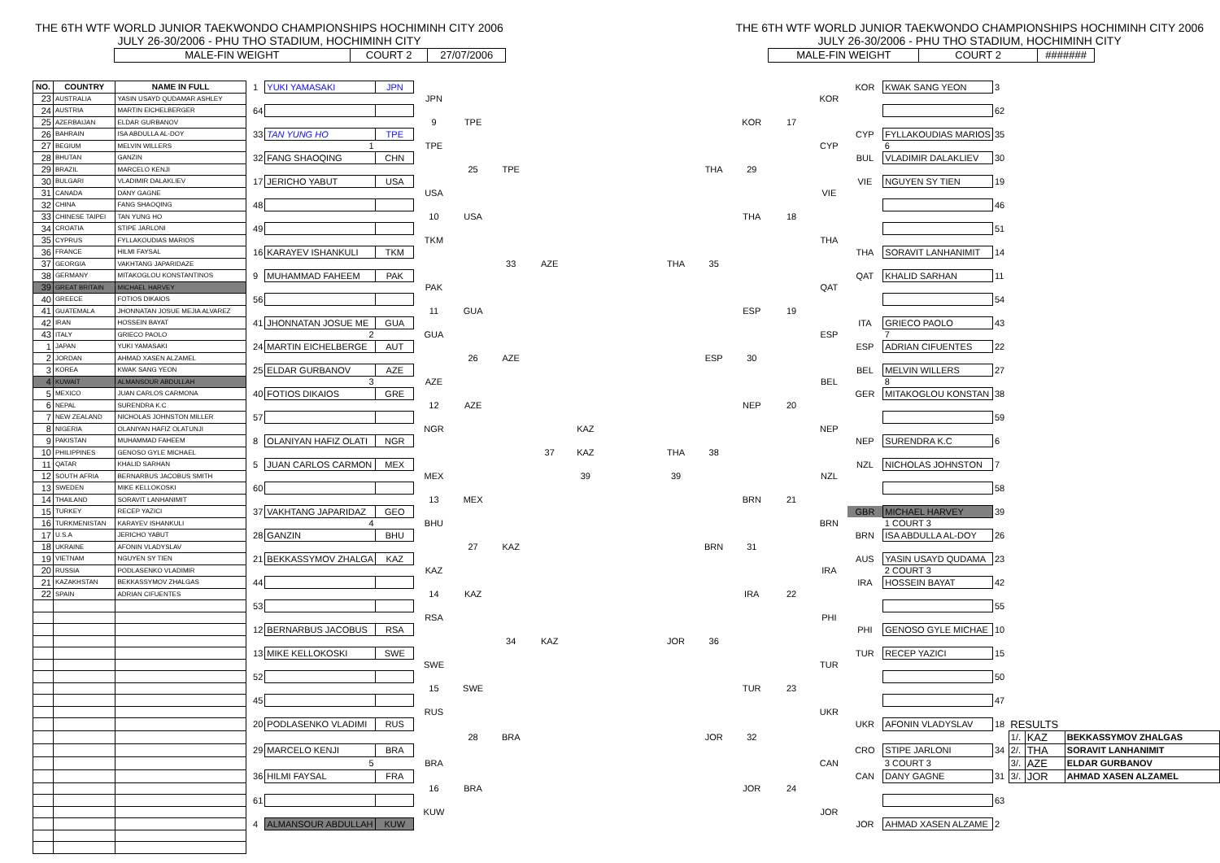THE 6TH WTF WORLD JUNIOR TAEKWONDO CHAMPIONSHIPS HOCHIMINH CITY 2006
JULY 26-30/2006 - PHU THO STADIUM, HOCHIMINH CITY
MALE-FIN WEIGHT COURT 2 27/07/2006
THE 6TH WTF WORLD JUNIOR TAEKWONDO CHAMPIONSHIPS HOCHIMINH CITY 2006
JULY 26-30/2006 - PHU THO STADIUM, HOCHIMINH CITY
MALE-FIN WEIGHT COURT 2 #######
| NO. | COUNTRY | NAME IN FULL | | 1 | YUKI YAMASAKI | JPN | | | | | | | | | | | | KOR | KWAK SANG YEON | 3 | | | |
| 23 | AUSTRALIA | YASIN USAYD QUDAMAR ASHLEY | | | | | JPN | | | | | | | | | | KOR | | | | | | |
| 24 | AUSTRIA | MARTIN EICHELBERGER | | 64 | | | | | | | | | | | | | | | | 62 | | | |
| 25 | AZERBAIJAN | ELDAR GURBANOV | | | | | 9 | TPE | | | | | | | KOR | 17 | | | | | | | |
| 26 | BAHRAIN | ISA ABDULLA AL-DOY | | 33 | TAN YUNG HO | TPE | | | | | | | | | | | | CYP | FYLLAKOUDIAS MARIOS | 35 | | | |
| 27 | BEGIUM | MELVIN WILLERS | | | 1 | | TPE | | | | | | | | | | CYP | | 6 | | | | |
| 28 | BHUTAN | GANZIN | | 32 | FANG SHAOQING | CHN | | | | | | | | | | | | BUL | VLADIMIR DALAKLIEV | 30 | | | |
| 29 | BRAZIL | MARCELO KENJI | | | | | | 25 | TPE | | | | | THA | 29 | | | | | | | | |
| 30 | BULGARI | VLADIMIR DALAKLIEV | | 17 | JERICHO YABUT | USA | | | | | | | | | | | | VIE | NGUYEN SY TIEN | 19 | | | |
| 31 | CANADA | DANY GAGNE | | | | | USA | | | | | | | | | | VIE | | | | | | |
| 32 | CHINA | FANG SHAOQING | | 48 | | | | | | | | | | | | | | | | 46 | | | |
| 33 | CHINESE TAIPEI | TAN YUNG HO | | | | | 10 | USA | | | | | | | THA | 18 | | | | | | | |
| 34 | CROATIA | STIPE JARLONI | | 49 | | | | | | | | | | | | | | | | 51 | | | |
| 35 | CYPRUS | FYLLAKOUDIAS MARIOS | | | | | TKM | | | | | | | | | | THA | | | | | | |
| 36 | FRANCE | HILMI FAYSAL | | 16 | KARAYEV ISHANKULI | TKM | | | | | | | | | | | | THA | SORAVIT LANHANIMIT | 14 | | | |
| 37 | GEORGIA | VAKHTANG JAPARIDAZE | | | | | | | 33 | AZE | | | THA | 35 | | | | | | | | | |
| 38 | GERMANY | MITAKOGLOU KONSTANTINOS | | 9 | MUHAMMAD FAHEEM | PAK | | | | | | | | | | | | QAT | KHALID SARHAN | 11 | | | |
| 39 | GREAT BRITAIN | MICHAEL HARVEY | | | | | PAK | | | | | | | | | | QAT | | | | | | |
| 40 | GREECE | FOTIOS DIKAIOS | | 56 | | | | | | | | | | | | | | | | 54 | | | |
| 41 | GUATEMALA | JHONNATAN JOSUE MEJIA ALVAREZ | | | | | 11 | GUA | | | | | | | ESP | 19 | | | | | | | |
| 42 | IRAN | HOSSEIN BAYAT | | 41 | JHONNATAN JOSUE ME | GUA | | | | | | | | | | | | ITA | GRIECO PAOLO | 43 | | | |
| 43 | ITALY | GRIECO PAOLO | | | 2 | | GUA | | | | | | | | | | ESP | | 7 | | | | |
| 1 | JAPAN | YUKI YAMASAKI | | 24 | MARTIN EICHELBERGE | AUT | | | | | | | | | | | | ESP | ADRIAN CIFUENTES | 22 | | | |
| 2 | JORDAN | AHMAD XASEN ALZAMEL | | | | | | 26 | AZE | | | | | ESP | 30 | | | | | | | | |
| 3 | KOREA | KWAK SANG YEON | | 25 | ELDAR GURBANOV | AZE | | | | | | | | | | | | BEL | MELVIN WILLERS | 27 | | | |
| 4 | KUWAIT | ALMANSOUR ABDULLAH | | | 3 | | AZE | | | | | | | | | | BEL | | 8 | | | | |
| 5 | MEXICO | JUAN CARLOS CARMONA | | 40 | FOTIOS DIKAIOS | GRE | | | | | | | | | | | | GER | MITAKOGLOU KONSTAN | 38 | | | |
| 6 | NEPAL | SURENDRA K.C | | | | | 12 | AZE | | | | | | | NEP | 20 | | | | | | | |
| 7 | NEW ZEALAND | NICHOLAS JOHNSTON MILLER | | 57 | | | | | | | | | | | | | | | | 59 | | | |
| 8 | NIGERIA | OLANIYAN HAFIZ OLATUNJI | | | | | NGR | | | | KAZ | | | | | | NEP | | | | | | |
| 9 | PAKISTAN | MUHAMMAD FAHEEM | | 8 | OLANIYAN HAFIZ OLATI | NGR | | | | | | | | | | | | NEP | SURENDRA K.C | 6 | | | |
| 10 | PHILIPPINES | GENOSO GYLE MICHAEL | | | | | | | | 37 | KAZ | | THA | 38 | | | | | | | | | |
| 11 | QATAR | KHALID SARHAN | | 5 | JUAN CARLOS CARMON | MEX | | | | | | | | | | | | NZL | NICHOLAS JOHNSTON | 7 | | | |
| 12 | SOUTH AFRIA | BERNARBUS JACOBUS SMITH | | | | | MEX | | | | 39 | | 39 | | | | NZL | | | | | | |
| 13 | SWEDEN | MIKE KELLOKOSKI | | 60 | | | | | | | | | | | | | | | | 58 | | | |
| 14 | THAILAND | SORAVIT LANHANIMIT | | | | | 13 | MEX | | | | | | | BRN | 21 | | | | | | | |
| 15 | TURKEY | RECEP YAZICI | | 37 | VAKHTANG JAPARIDAZ | GEO | | | | | | | | | | | | GBR | MICHAEL HARVEY | 39 | | | |
| 16 | TURKMENISTAN | KARAYEV ISHANKULI | | | 4 | | BHU | | | | | | | | | | BRN | | 1 COURT 3 | | | | |
| 17 | U.S.A | JERICHO YABUT | | 28 | GANZIN | BHU | | | | | | | | | | | | BRN | ISA ABDULLA AL-DOY | 26 | | | |
| 18 | UKRAINE | AFONIN VLADYSLAV | | | | | | 27 | KAZ | | | | | BRN | 31 | | | | | | | | |
| 19 | VIETNAM | NGUYEN SY TIEN | | 21 | BEKKASSYMOV ZHALGA | KAZ | | | | | | | | | | | | AUS | YASIN USAYD QUDAMA | 23 | | | |
| 20 | RUSSIA | PODLASENKO VLADIMIR | | | | | KAZ | | | | | | | | | | IRA | | 2 COURT 3 | | | | |
| 21 | KAZAKHSTAN | BEKKASSYMOV ZHALGAS | | 44 | | | | | | | | | | | | | | IRA | HOSSEIN BAYAT | 42 | | | |
| 22 | SPAIN | ADRIAN CIFUENTES | | | | | 14 | KAZ | | | | | | | IRA | 22 | | | | | | | |
| | | | | 53 | | | | | | | | | | | | | | | | 55 | | | |
| | | | | | | | RSA | | | | | | | | | | PHI | | | | | | |
| | | | | 12 | BERNARBUS JACOBUS | RSA | | | | | | | | | | | | PHI | GENOSO GYLE MICHAE | 10 | | | |
| | | | | | | | | | 34 | KAZ | | | JOR | 36 | | | | | | | | | |
| | | | | 13 | MIKE KELLOKOSKI | SWE | | | | | | | | | | | | TUR | RECEP YAZICI | 15 | | | |
| | | | | | | | SWE | | | | | | | | | | TUR | | | | | | |
| | | | | 52 | | | | | | | | | | | | | | | | 50 | | | |
| | | | | | | | 15 | SWE | | | | | | | TUR | 23 | | | | | | | |
| | | | | 45 | | | | | | | | | | | | | | | | 47 | | | |
| | | | | | | | RUS | | | | | | | | | | UKR | | | | | | |
| | | | | 20 | PODLASENKO VLADIMI | RUS | | | | | | | | | | | | UKR | AFONIN VLADYSLAV | 18 | RESULTS | | |
| | | | | | | | | 28 | BRA | | | | | JOR | 32 | | | | | | 1/. | KAZ | BEKKASSYMOV ZHALGAS |
| | | | | 29 | MARCELO KENJI | BRA | | | | | | | | | | | | CRO | STIPE JARLONI | 34 | 2/. | THA | SORAVIT LANHANIMIT |
| | | | | | 5 | | BRA | | | | | | | | | | CAN | | 3 COURT 3 | | 3/. | AZE | ELDAR GURBANOV |
| | | | | 36 | HILMI FAYSAL | FRA | | | | | | | | | | | | CAN | DANY GAGNE | 31 | 3/. | JOR | AHMAD XASEN ALZAMEL |
| | | | | | | | 16 | BRA | | | | | | | JOR | 24 | | | | | | | |
| | | | | 61 | | | | | | | | | | | | | | | | 63 | | | |
| | | | | | | | KUW | | | | | | | | | | JOR | | | | | | |
| | | | | 4 | ALMANSOUR ABDULLAH | KUW | | | | | | | | | | | | JOR | AHMAD XASEN ALZAME | 2 | | | |